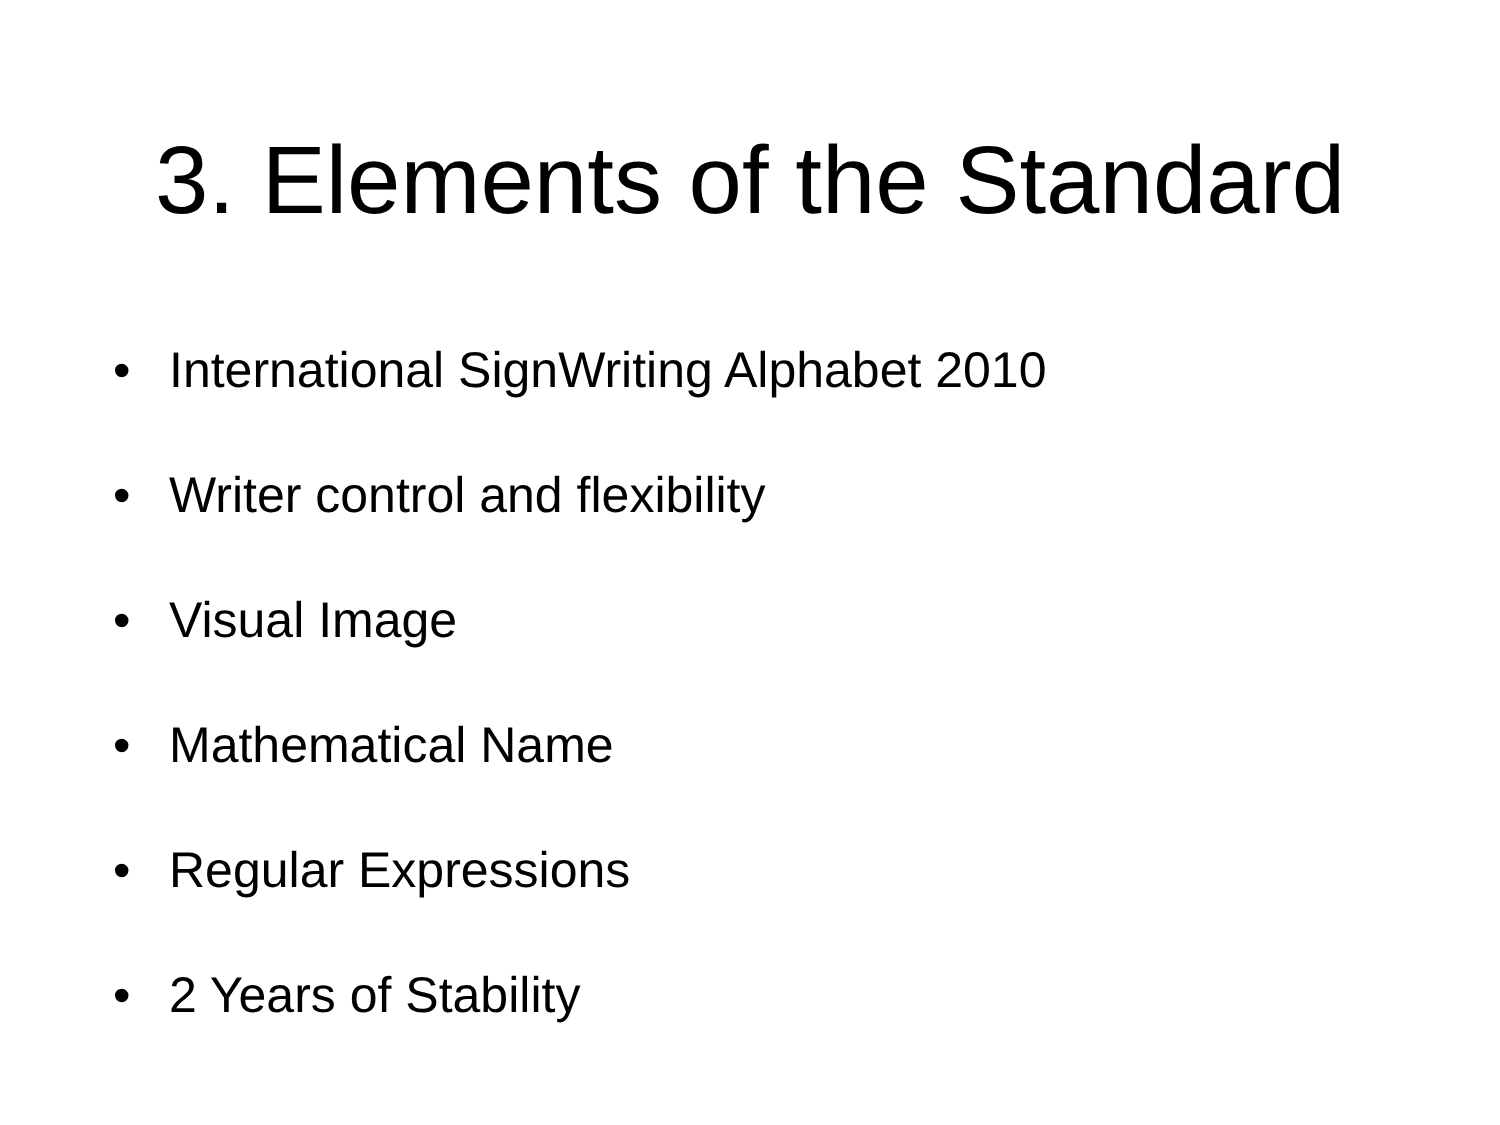3. Elements of the Standard
• International SignWriting Alphabet 2010
• Writer control and flexibility
• Visual Image
• Mathematical Name
• Regular Expressions
• 2 Years of Stability